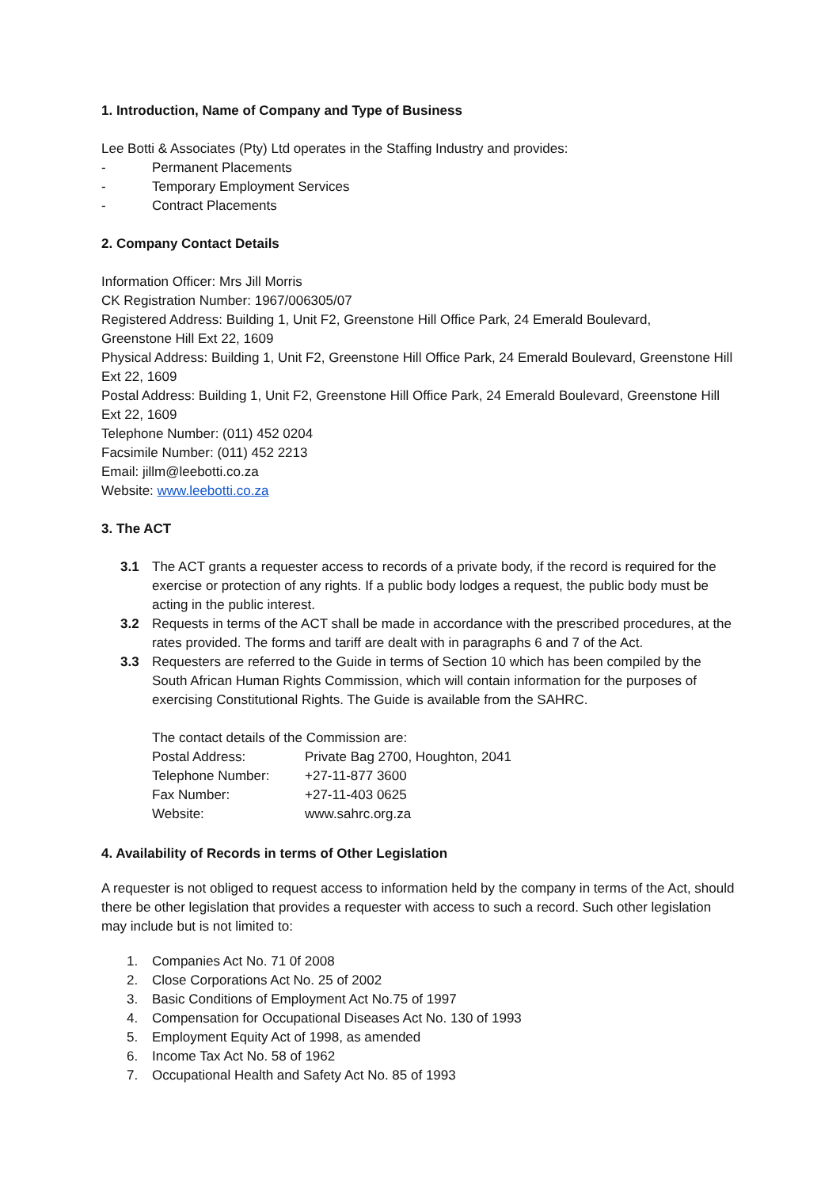1. Introduction, Name of Company and Type of Business
Lee Botti & Associates (Pty) Ltd operates in the Staffing Industry and provides:
- Permanent Placements
- Temporary Employment Services
- Contract Placements
2. Company Contact Details
Information Officer: Mrs Jill Morris
CK Registration Number: 1967/006305/07
Registered Address: Building 1, Unit F2, Greenstone Hill Office Park, 24 Emerald Boulevard,
Greenstone Hill Ext 22, 1609
Physical Address: Building 1, Unit F2, Greenstone Hill Office Park, 24 Emerald Boulevard, Greenstone Hill Ext 22, 1609
Postal Address: Building 1, Unit F2, Greenstone Hill Office Park, 24 Emerald Boulevard, Greenstone Hill Ext 22, 1609
Telephone Number: (011) 452 0204
Facsimile Number: (011) 452 2213
Email: jillm@leebotti.co.za
Website: www.leebotti.co.za
3. The ACT
3.1 The ACT grants a requester access to records of a private body, if the record is required for the exercise or protection of any rights. If a public body lodges a request, the public body must be acting in the public interest.
3.2 Requests in terms of the ACT shall be made in accordance with the prescribed procedures, at the rates provided. The forms and tariff are dealt with in paragraphs 6 and 7 of the Act.
3.3 Requesters are referred to the Guide in terms of Section 10 which has been compiled by the South African Human Rights Commission, which will contain information for the purposes of exercising Constitutional Rights. The Guide is available from the SAHRC.
The contact details of the Commission are:
| Postal Address: | Private Bag 2700, Houghton, 2041 |
| Telephone Number: | +27-11-877 3600 |
| Fax Number: | +27-11-403 0625 |
| Website: | www.sahrc.org.za |
4. Availability of Records in terms of Other Legislation
A requester is not obliged to request access to information held by the company in terms of the Act, should there be other legislation that provides a requester with access to such a record. Such other legislation may include but is not limited to:
1. Companies Act No. 71 0f 2008
2. Close Corporations Act No. 25 of 2002
3. Basic Conditions of Employment Act No.75 of 1997
4. Compensation for Occupational Diseases Act No. 130 of 1993
5. Employment Equity Act of 1998, as amended
6. Income Tax Act No. 58 of 1962
7. Occupational Health and Safety Act No. 85 of 1993